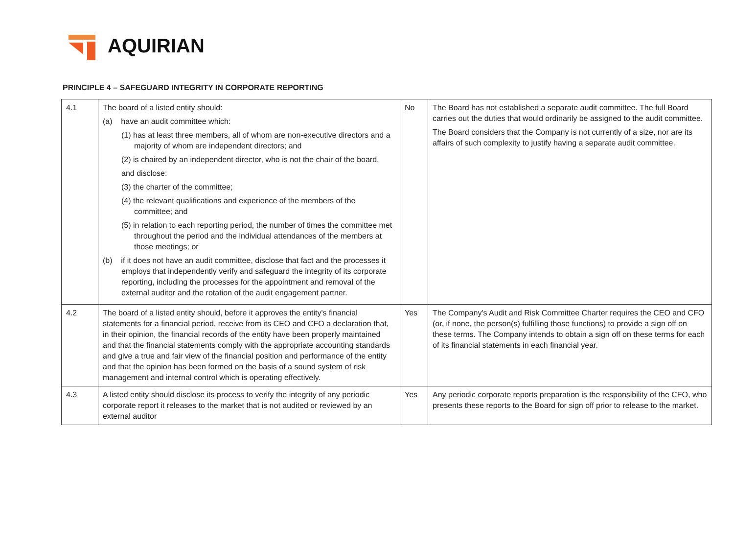AQUIRIAN
PRINCIPLE 4 – SAFEGUARD INTEGRITY IN CORPORATE REPORTING
| 4.1 | The board of a listed entity should: (a) have an audit committee which: (1) has at least three members, all of whom are non-executive directors and a majority of whom are independent directors; and (2) is chaired by an independent director, who is not the chair of the board, and disclose: (3) the charter of the committee; (4) the relevant qualifications and experience of the members of the committee; and (5) in relation to each reporting period, the number of times the committee met throughout the period and the individual attendances of the members at those meetings; or (b) if it does not have an audit committee, disclose that fact and the processes it employs that independently verify and safeguard the integrity of its corporate reporting, including the processes for the appointment and removal of the external auditor and the rotation of the audit engagement partner. | No | The Board has not established a separate audit committee. The full Board carries out the duties that would ordinarily be assigned to the audit committee. The Board considers that the Company is not currently of a size, nor are its affairs of such complexity to justify having a separate audit committee. |
| 4.2 | The board of a listed entity should, before it approves the entity's financial statements for a financial period, receive from its CEO and CFO a declaration that, in their opinion, the financial records of the entity have been properly maintained and that the financial statements comply with the appropriate accounting standards and give a true and fair view of the financial position and performance of the entity and that the opinion has been formed on the basis of a sound system of risk management and internal control which is operating effectively. | Yes | The Company's Audit and Risk Committee Charter requires the CEO and CFO (or, if none, the person(s) fulfilling those functions) to provide a sign off on these terms. The Company intends to obtain a sign off on these terms for each of its financial statements in each financial year. |
| 4.3 | A listed entity should disclose its process to verify the integrity of any periodic corporate report it releases to the market that is not audited or reviewed by an external auditor | Yes | Any periodic corporate reports preparation is the responsibility of the CFO, who presents these reports to the Board for sign off prior to release to the market. |